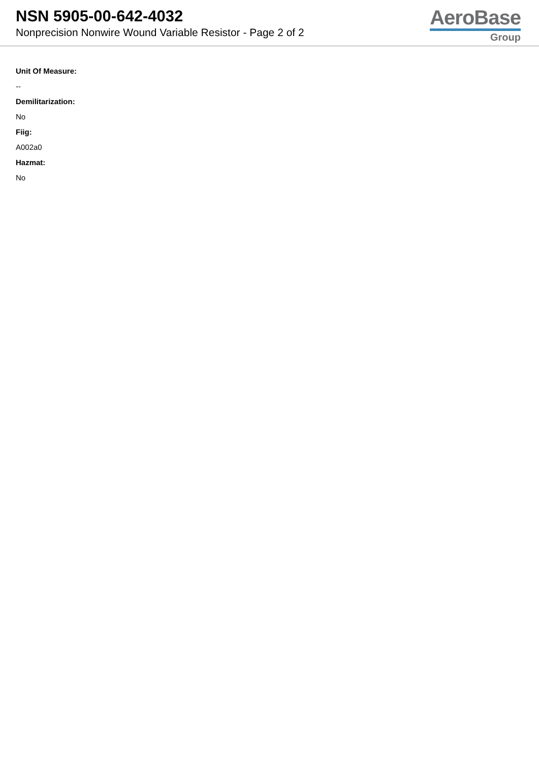NSN 5905-00-642-4032
Nonprecision Nonwire Wound Variable Resistor - Page 2 of 2
AeroBase
Group
Unit Of Measure:
--
Demilitarization:
No
Fiig:
A002a0
Hazmat:
No